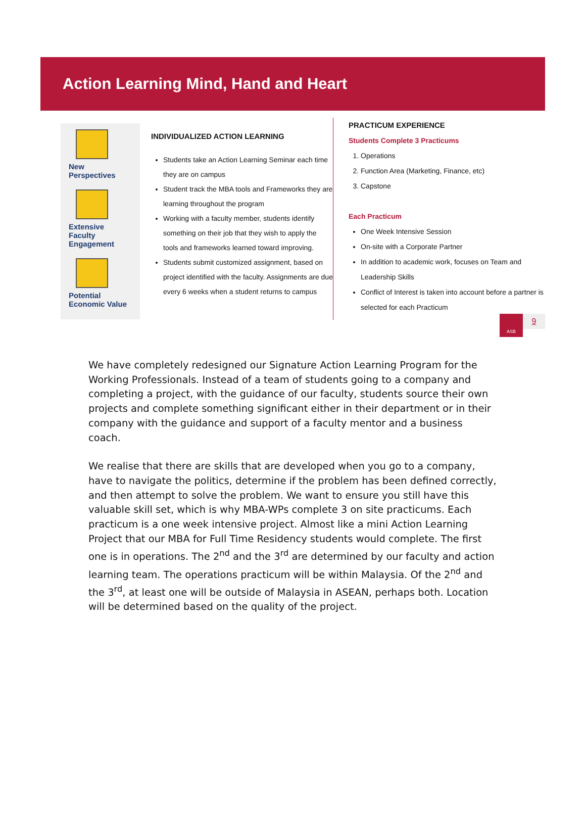Action Learning Mind, Hand and Heart
New Perspectives
Extensive Faculty Engagement
Potential Economic Value
INDIVIDUALIZED ACTION LEARNING
Students take an Action Learning Seminar each time they are on campus
Student track the MBA tools and Frameworks they are learning throughout the program
Working with a faculty member, students identify something on their job that they wish to apply the tools and frameworks learned toward improving.
Students submit customized assignment, based on project identified with the faculty. Assignments are due every 6 weeks when a student returns to campus
PRACTICUM EXPERIENCE
Students Complete 3 Practicums
1. Operations
2. Function Area (Marketing, Finance, etc)
3. Capstone
Each Practicum
One Week Intensive Session
On-site with a Corporate Partner
In addition to academic work, focuses on Team and Leadership Skills
Conflict of Interest is taken into account before a partner is selected for each Practicum
ASB
9
We have completely redesigned our Signature Action Learning Program for the Working Professionals. Instead of a team of students going to a company and completing a project, with the guidance of our faculty, students source their own projects and complete something significant either in their department or in their company with the guidance and support of a faculty mentor and a business coach.
We realise that there are skills that are developed when you go to a company, have to navigate the politics, determine if the problem has been defined correctly, and then attempt to solve the problem. We want to ensure you still have this valuable skill set, which is why MBA-WPs complete 3 on site practicums. Each practicum is a one week intensive project. Almost like a mini Action Learning Project that our MBA for Full Time Residency students would complete. The first one is in operations. The 2<sup>nd</sup> and the 3<sup>rd</sup> are determined by our faculty and action learning team. The operations practicum will be within Malaysia. Of the 2<sup>nd</sup> and the 3<sup>rd</sup>, at least one will be outside of Malaysia in ASEAN, perhaps both. Location will be determined based on the quality of the project.